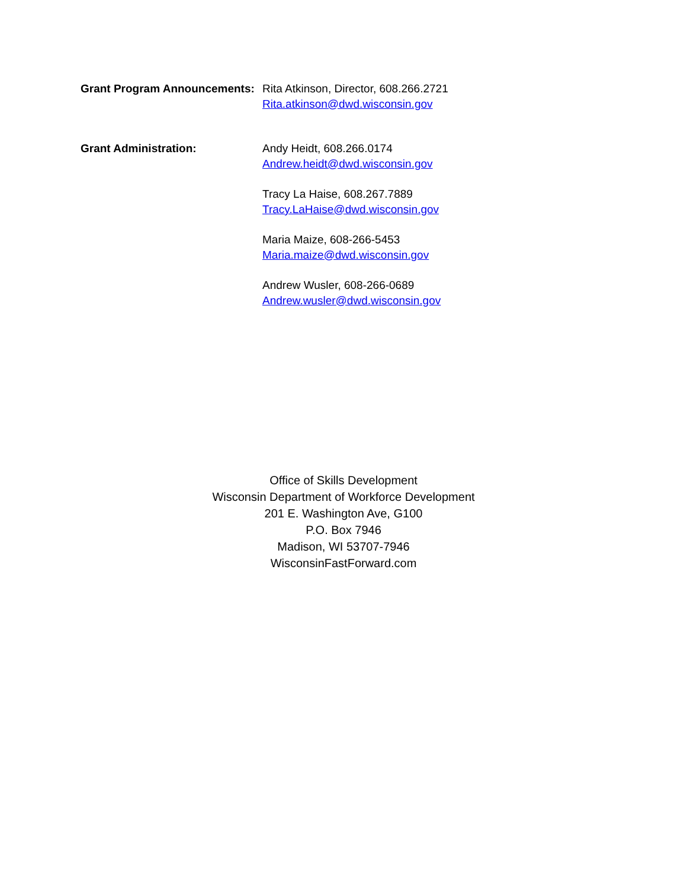Grant Program Announcements:
Rita Atkinson, Director, 608.266.2721
Rita.atkinson@dwd.wisconsin.gov
Grant Administration: Andy Heidt, 608.266.0174
Andrew.heidt@dwd.wisconsin.gov
Tracy La Haise, 608.267.7889
Tracy.LaHaise@dwd.wisconsin.gov
Maria Maize, 608-266-5453
Maria.maize@dwd.wisconsin.gov
Andrew Wusler, 608-266-0689
Andrew.wusler@dwd.wisconsin.gov
Office of Skills Development
Wisconsin Department of Workforce Development
201 E. Washington Ave, G100
P.O. Box 7946
Madison, WI 53707-7946
WisconsinFastForward.com